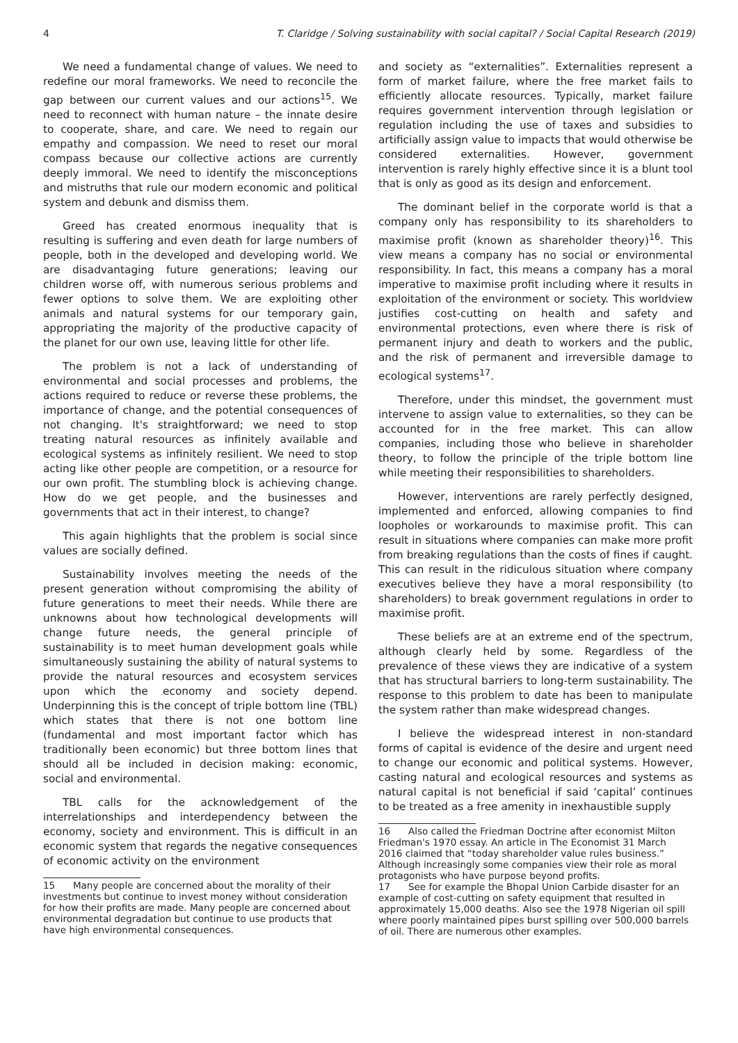4 T. Claridge / Solving sustainability with social capital? / Social Capital Research (2019)
We need a fundamental change of values. We need to redefine our moral frameworks. We need to reconcile the gap between our current values and our actions<sup>15</sup>. We need to reconnect with human nature – the innate desire to cooperate, share, and care. We need to regain our empathy and compassion. We need to reset our moral compass because our collective actions are currently deeply immoral. We need to identify the misconceptions and mistruths that rule our modern economic and political system and debunk and dismiss them.
Greed has created enormous inequality that is resulting is suffering and even death for large numbers of people, both in the developed and developing world. We are disadvantaging future generations; leaving our children worse off, with numerous serious problems and fewer options to solve them. We are exploiting other animals and natural systems for our temporary gain, appropriating the majority of the productive capacity of the planet for our own use, leaving little for other life.
The problem is not a lack of understanding of environmental and social processes and problems, the actions required to reduce or reverse these problems, the importance of change, and the potential consequences of not changing. It's straightforward; we need to stop treating natural resources as infinitely available and ecological systems as infinitely resilient. We need to stop acting like other people are competition, or a resource for our own profit. The stumbling block is achieving change. How do we get people, and the businesses and governments that act in their interest, to change?
This again highlights that the problem is social since values are socially defined.
Sustainability involves meeting the needs of the present generation without compromising the ability of future generations to meet their needs. While there are unknowns about how technological developments will change future needs, the general principle of sustainability is to meet human development goals while simultaneously sustaining the ability of natural systems to provide the natural resources and ecosystem services upon which the economy and society depend. Underpinning this is the concept of triple bottom line (TBL) which states that there is not one bottom line (fundamental and most important factor which has traditionally been economic) but three bottom lines that should all be included in decision making: economic, social and environmental.
TBL calls for the acknowledgement of the interrelationships and interdependency between the economy, society and environment. This is difficult in an economic system that regards the negative consequences of economic activity on the environment
15 Many people are concerned about the morality of their investments but continue to invest money without consideration for how their profits are made. Many people are concerned about environmental degradation but continue to use products that have high environmental consequences.
and society as “externalities”. Externalities represent a form of market failure, where the free market fails to efficiently allocate resources. Typically, market failure requires government intervention through legislation or regulation including the use of taxes and subsidies to artificially assign value to impacts that would otherwise be considered externalities. However, government intervention is rarely highly effective since it is a blunt tool that is only as good as its design and enforcement.
The dominant belief in the corporate world is that a company only has responsibility to its shareholders to maximise profit (known as shareholder theory)<sup>16</sup>. This view means a company has no social or environmental responsibility. In fact, this means a company has a moral imperative to maximise profit including where it results in exploitation of the environment or society. This worldview justifies cost-cutting on health and safety and environmental protections, even where there is risk of permanent injury and death to workers and the public, and the risk of permanent and irreversible damage to ecological systems<sup>17</sup>.
Therefore, under this mindset, the government must intervene to assign value to externalities, so they can be accounted for in the free market. This can allow companies, including those who believe in shareholder theory, to follow the principle of the triple bottom line while meeting their responsibilities to shareholders.
However, interventions are rarely perfectly designed, implemented and enforced, allowing companies to find loopholes or workarounds to maximise profit. This can result in situations where companies can make more profit from breaking regulations than the costs of fines if caught. This can result in the ridiculous situation where company executives believe they have a moral responsibility (to shareholders) to break government regulations in order to maximise profit.
These beliefs are at an extreme end of the spectrum, although clearly held by some. Regardless of the prevalence of these views they are indicative of a system that has structural barriers to long-term sustainability. The response to this problem to date has been to manipulate the system rather than make widespread changes.
I believe the widespread interest in non-standard forms of capital is evidence of the desire and urgent need to change our economic and political systems. However, casting natural and ecological resources and systems as natural capital is not beneficial if said ‘capital’ continues to be treated as a free amenity in inexhaustible supply
16 Also called the Friedman Doctrine after economist Milton Friedman's 1970 essay. An article in The Economist 31 March 2016 claimed that “today shareholder value rules business.” Although increasingly some companies view their role as moral protagonists who have purpose beyond profits.
17 See for example the Bhopal Union Carbide disaster for an example of cost-cutting on safety equipment that resulted in approximately 15,000 deaths. Also see the 1978 Nigerian oil spill where poorly maintained pipes burst spilling over 500,000 barrels of oil. There are numerous other examples.